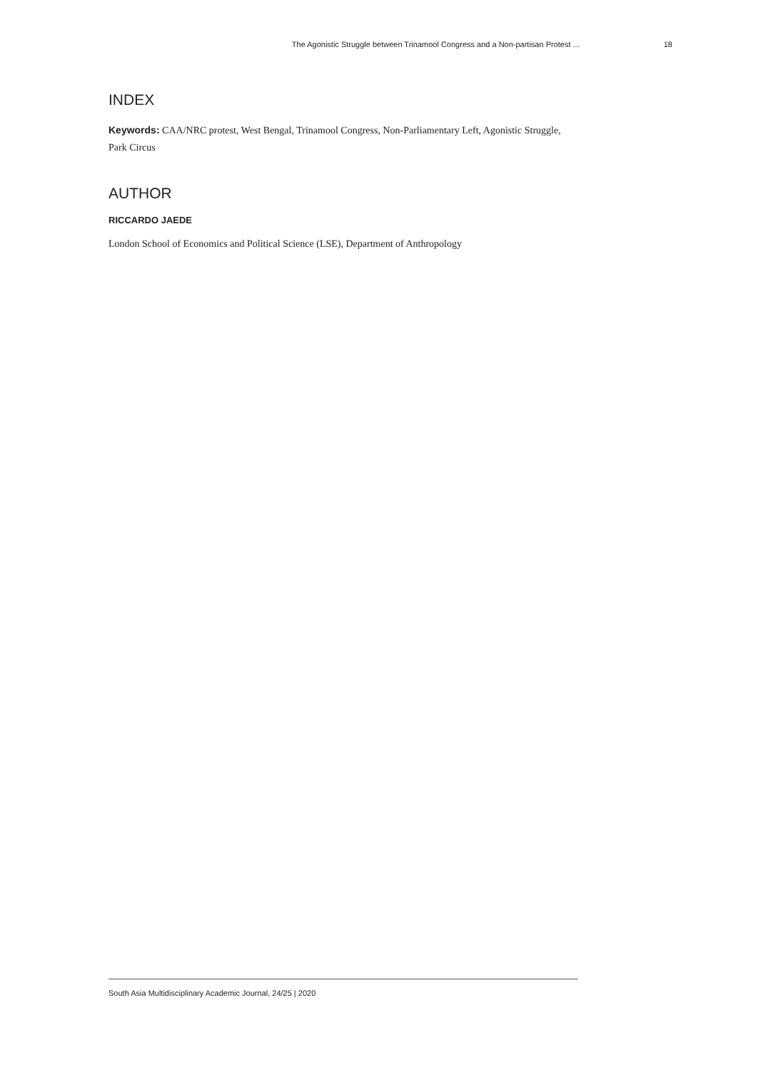The Agonistic Struggle between Trinamool Congress and a Non-partisan Protest ... 18
INDEX
Keywords: CAA/NRC protest, West Bengal, Trinamool Congress, Non-Parliamentary Left, Agonistic Struggle, Park Circus
AUTHOR
RICCARDO JAEDE
London School of Economics and Political Science (LSE), Department of Anthropology
South Asia Multidisciplinary Academic Journal, 24/25 | 2020